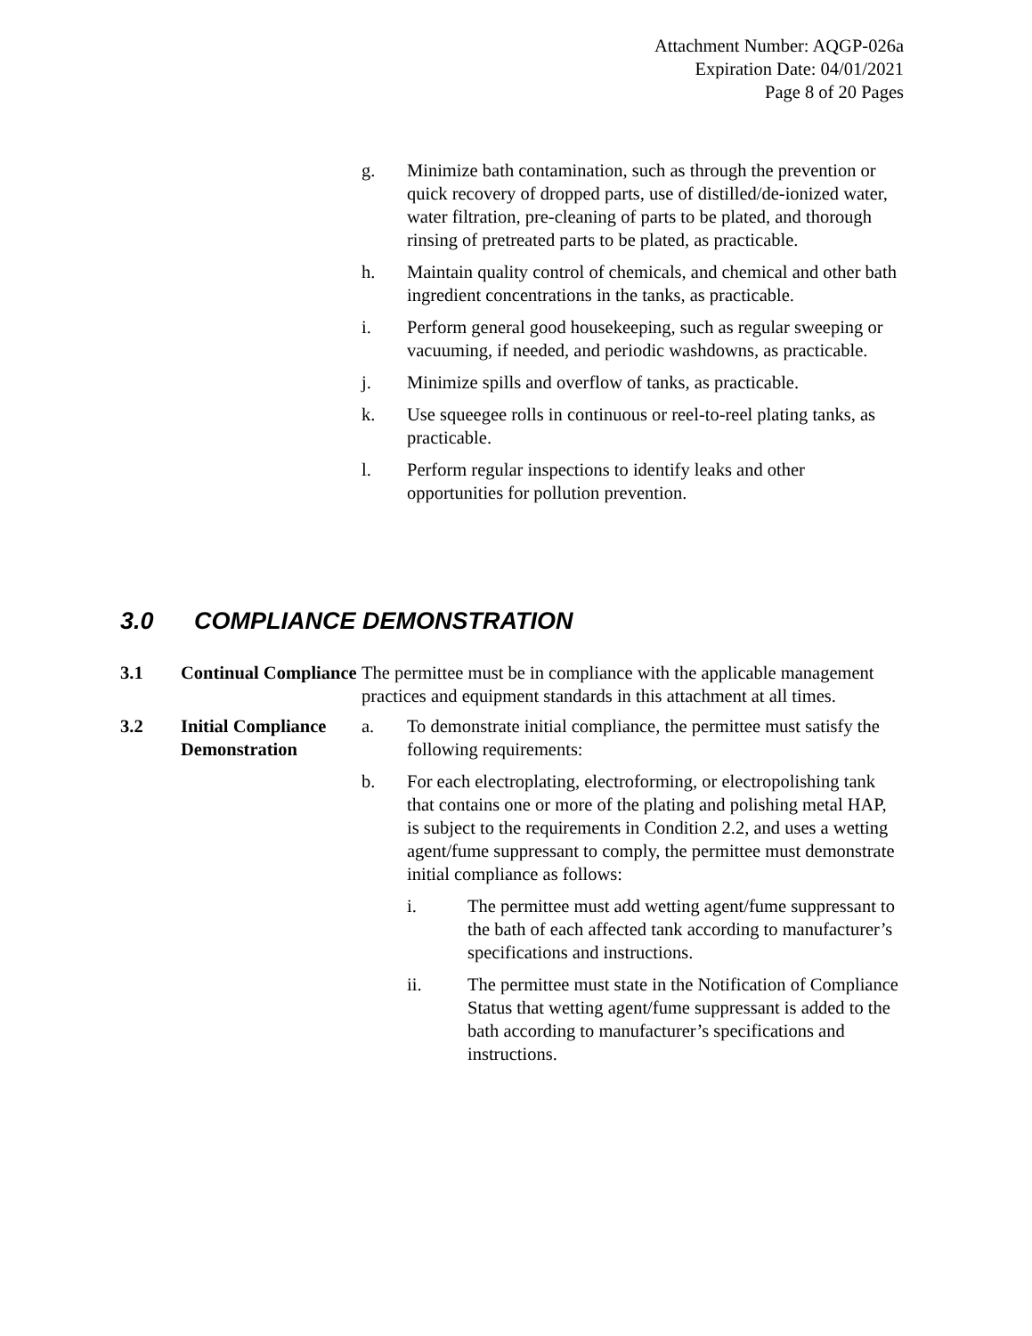Attachment Number: AQGP-026a
Expiration Date: 04/01/2021
Page 8 of 20 Pages
g. Minimize bath contamination, such as through the prevention or quick recovery of dropped parts, use of distilled/de-ionized water, water filtration, pre-cleaning of parts to be plated, and thorough rinsing of pretreated parts to be plated, as practicable.
h. Maintain quality control of chemicals, and chemical and other bath ingredient concentrations in the tanks, as practicable.
i. Perform general good housekeeping, such as regular sweeping or vacuuming, if needed, and periodic washdowns, as practicable.
j. Minimize spills and overflow of tanks, as practicable.
k. Use squeegee rolls in continuous or reel-to-reel plating tanks, as practicable.
l. Perform regular inspections to identify leaks and other opportunities for pollution prevention.
3.0 COMPLIANCE DEMONSTRATION
3.1 Continual Compliance
The permittee must be in compliance with the applicable management practices and equipment standards in this attachment at all times.
3.2 Initial Compliance Demonstration
a. To demonstrate initial compliance, the permittee must satisfy the following requirements:
b. For each electroplating, electroforming, or electropolishing tank that contains one or more of the plating and polishing metal HAP, is subject to the requirements in Condition 2.2, and uses a wetting agent/fume suppressant to comply, the permittee must demonstrate initial compliance as follows:
i. The permittee must add wetting agent/fume suppressant to the bath of each affected tank according to manufacturer’s specifications and instructions.
ii. The permittee must state in the Notification of Compliance Status that wetting agent/fume suppressant is added to the bath according to manufacturer’s specifications and instructions.